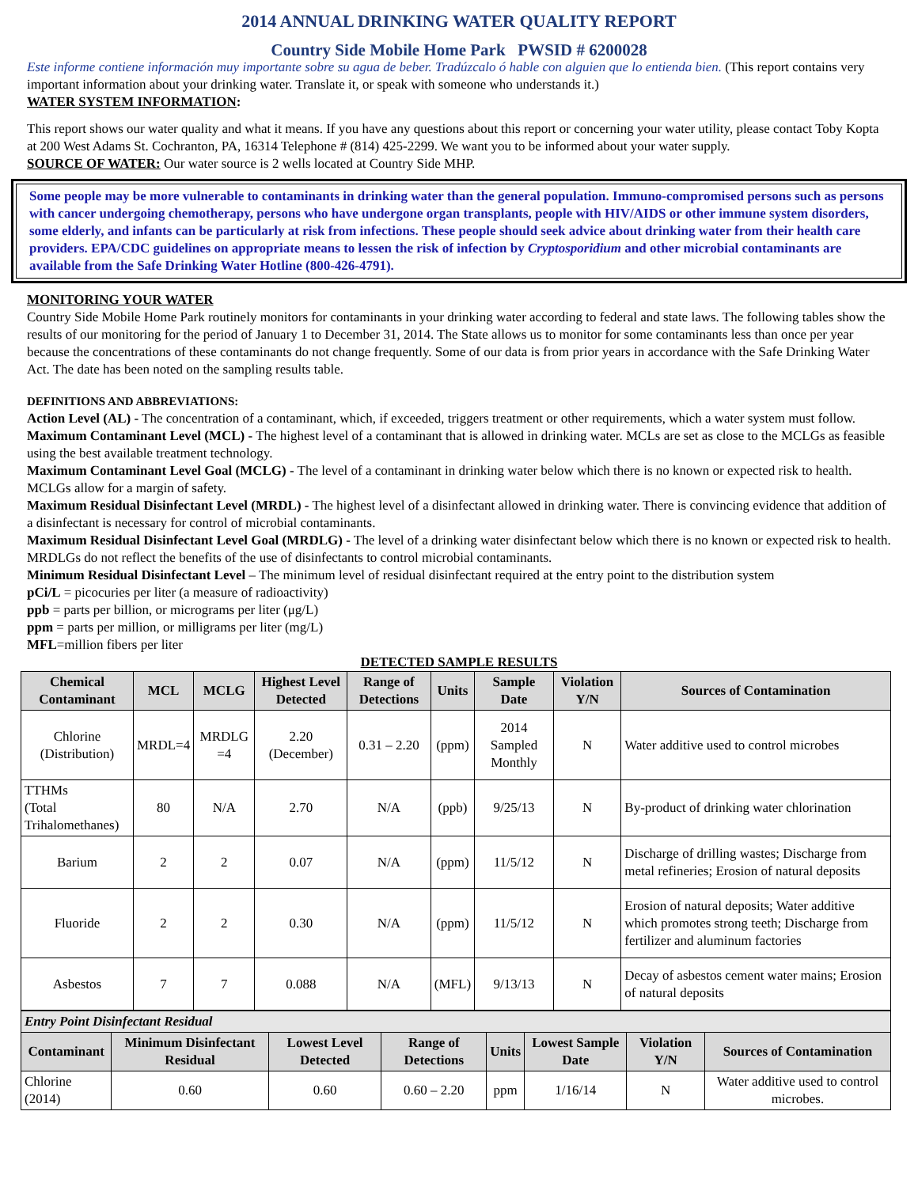2014 ANNUAL DRINKING WATER QUALITY REPORT
Country Side Mobile Home Park PWSID # 6200028
Este informe contiene información muy importante sobre su agua de beber. Tradúzcalo ó hable con alguien que lo entienda bien. (This report contains very important information about your drinking water. Translate it, or speak with someone who understands it.)
WATER SYSTEM INFORMATION:
This report shows our water quality and what it means. If you have any questions about this report or concerning your water utility, please contact Toby Kopta at 200 West Adams St. Cochranton, PA, 16314 Telephone # (814) 425-2299. We want you to be informed about your water supply.
SOURCE OF WATER: Our water source is 2 wells located at Country Side MHP.
Some people may be more vulnerable to contaminants in drinking water than the general population. Immuno-compromised persons such as persons with cancer undergoing chemotherapy, persons who have undergone organ transplants, people with HIV/AIDS or other immune system disorders, some elderly, and infants can be particularly at risk from infections. These people should seek advice about drinking water from their health care providers. EPA/CDC guidelines on appropriate means to lessen the risk of infection by Cryptosporidium and other microbial contaminants are available from the Safe Drinking Water Hotline (800-426-4791).
MONITORING YOUR WATER
Country Side Mobile Home Park routinely monitors for contaminants in your drinking water according to federal and state laws. The following tables show the results of our monitoring for the period of January 1 to December 31, 2014. The State allows us to monitor for some contaminants less than once per year because the concentrations of these contaminants do not change frequently. Some of our data is from prior years in accordance with the Safe Drinking Water Act. The date has been noted on the sampling results table.
DEFINITIONS AND ABBREVIATIONS:
Action Level (AL) - The concentration of a contaminant, which, if exceeded, triggers treatment or other requirements, which a water system must follow.
Maximum Contaminant Level (MCL) - The highest level of a contaminant that is allowed in drinking water. MCLs are set as close to the MCLGs as feasible using the best available treatment technology.
Maximum Contaminant Level Goal (MCLG) - The level of a contaminant in drinking water below which there is no known or expected risk to health. MCLGs allow for a margin of safety.
Maximum Residual Disinfectant Level (MRDL) - The highest level of a disinfectant allowed in drinking water. There is convincing evidence that addition of a disinfectant is necessary for control of microbial contaminants.
Maximum Residual Disinfectant Level Goal (MRDLG) - The level of a drinking water disinfectant below which there is no known or expected risk to health. MRDLGs do not reflect the benefits of the use of disinfectants to control microbial contaminants.
Minimum Residual Disinfectant Level – The minimum level of residual disinfectant required at the entry point to the distribution system
pCi/L = picocuries per liter (a measure of radioactivity)
ppb = parts per billion, or micrograms per liter (μg/L)
ppm = parts per million, or milligrams per liter (mg/L)
MFL=million fibers per liter
DETECTED SAMPLE RESULTS
| Chemical Contaminant | MCL | MCLG | Highest Level Detected | Range of Detections | Units | Sample Date | Violation Y/N | Sources of Contamination |
| --- | --- | --- | --- | --- | --- | --- | --- | --- |
| Chlorine (Distribution) | MRDL=4 | MRDLG =4 | 2.20 (December) | 0.31 – 2.20 | (ppm) | 2014 Sampled Monthly | N | Water additive used to control microbes |
| TTHMs (Total Trihalomethanes) | 80 | N/A | 2.70 | N/A | (ppb) | 9/25/13 | N | By-product of drinking water chlorination |
| Barium | 2 | 2 | 0.07 | N/A | (ppm) | 11/5/12 | N | Discharge of drilling wastes; Discharge from metal refineries; Erosion of natural deposits |
| Fluoride | 2 | 2 | 0.30 | N/A | (ppm) | 11/5/12 | N | Erosion of natural deposits; Water additive which promotes strong teeth; Discharge from fertilizer and aluminum factories |
| Asbestos | 7 | 7 | 0.088 | N/A | (MFL) | 9/13/13 | N | Decay of asbestos cement water mains; Erosion of natural deposits |
| Entry Point Disinfectant Residual | | | | | | | |
| Contaminant | Minimum Disinfectant Residual | Lowest Level Detected | Range of Detections | Units | Lowest Sample Date | Violation Y/N | Sources of Contamination |
| Chlorine (2014) | 0.60 | 0.60 | 0.60 – 2.20 | ppm | 1/16/14 | N | Water additive used to control microbes. |